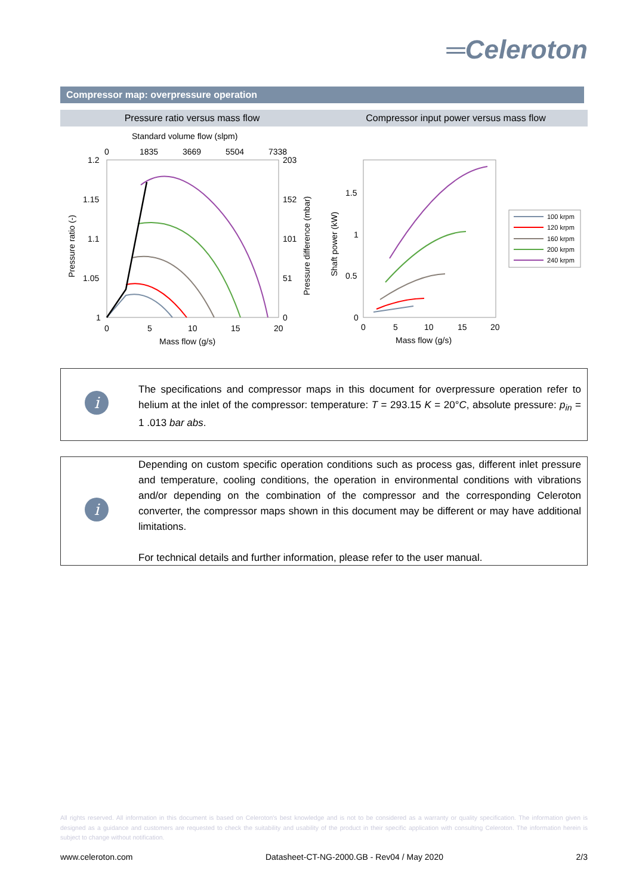═Celeroton
Compressor map: overpressure operation
Pressure ratio versus mass flow
Compressor input power versus mass flow
Standard volume flow (slpm)
0
1835
3669
5504
7338
1.2
1.15
1.1
1.05
1
203
152
101
51
0
0
5
10
15
20
Mass flow (g/s)
Pressure ratio (-)
Pressure difference (mbar)
1.5
1
0.5
0
0
5
10
15
20
Mass flow (g/s)
Shaft power (kW)
100 krpm
120 krpm
160 krpm
200 krpm
240 krpm
i
The specifications and compressor maps in this document for overpressure operation refer to helium at the inlet of the compressor: temperature: T = 293.15 K = 20°C, absolute pressure: p<sub>in</sub> = 1 .013 bar abs.
i
Depending on custom specific operation conditions such as process gas, different inlet pressure and temperature, cooling conditions, the operation in environmental conditions with vibrations and/or depending on the combination of the compressor and the corresponding Celeroton converter, the compressor maps shown in this document may be different or may have additional limitations.
For technical details and further information, please refer to the user manual.
All rights reserved. All information in this document is based on Celeroton's best knowledge and is not to be considered as a warranty or quality specification. The information given is designed as a guidance and customers are requested to check the suitability and usability of the product in their specific application with consulting Celeroton. The information herein is subject to change without notification.
www.celeroton.com Datasheet-CT-NG-2000.GB - Rev04 / May 2020 2/3